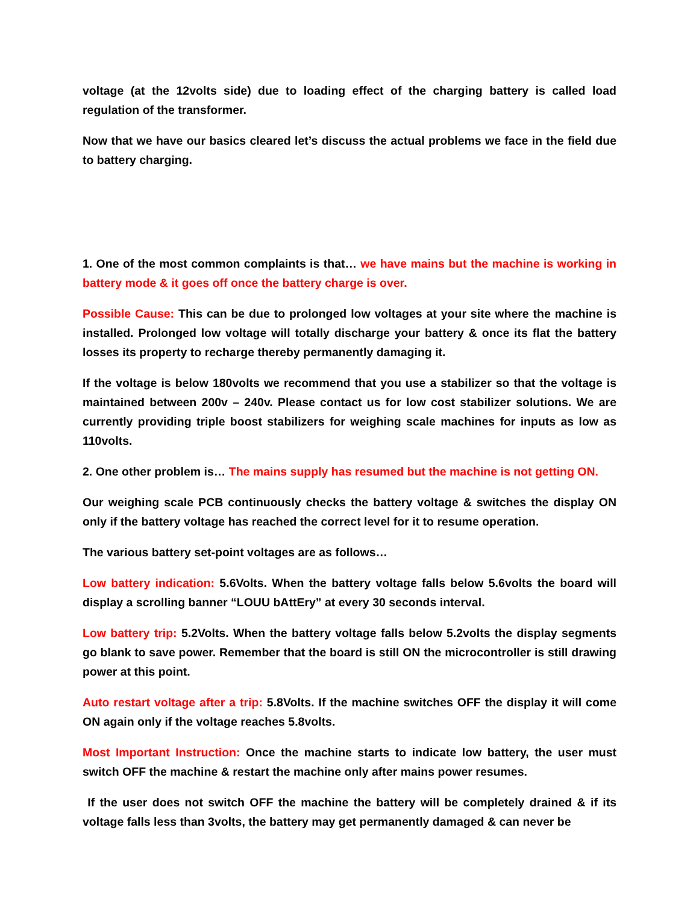voltage (at the 12volts side) due to loading effect of the charging battery is called load regulation of the transformer.
Now that we have our basics cleared let’s discuss the actual problems we face in the field due to battery charging.
1. One of the most common complaints is that… we have mains but the machine is working in battery mode & it goes off once the battery charge is over.
Possible Cause: This can be due to prolonged low voltages at your site where the machine is installed. Prolonged low voltage will totally discharge your battery & once its flat the battery losses its property to recharge thereby permanently damaging it.
If the voltage is below 180volts we recommend that you use a stabilizer so that the voltage is maintained between 200v – 240v. Please contact us for low cost stabilizer solutions. We are currently providing triple boost stabilizers for weighing scale machines for inputs as low as 110volts.
2. One other problem is… The mains supply has resumed but the machine is not getting ON.
Our weighing scale PCB continuously checks the battery voltage & switches the display ON only if the battery voltage has reached the correct level for it to resume operation.
The various battery set-point voltages are as follows…
Low battery indication: 5.6Volts. When the battery voltage falls below 5.6volts the board will display a scrolling banner “LOUU bAttEry” at every 30 seconds interval.
Low battery trip: 5.2Volts. When the battery voltage falls below 5.2volts the display segments go blank to save power. Remember that the board is still ON the microcontroller is still drawing power at this point.
Auto restart voltage after a trip: 5.8Volts. If the machine switches OFF the display it will come ON again only if the voltage reaches 5.8volts.
Most Important Instruction: Once the machine starts to indicate low battery, the user must switch OFF the machine & restart the machine only after mains power resumes.
If the user does not switch OFF the machine the battery will be completely drained & if its voltage falls less than 3volts, the battery may get permanently damaged & can never be